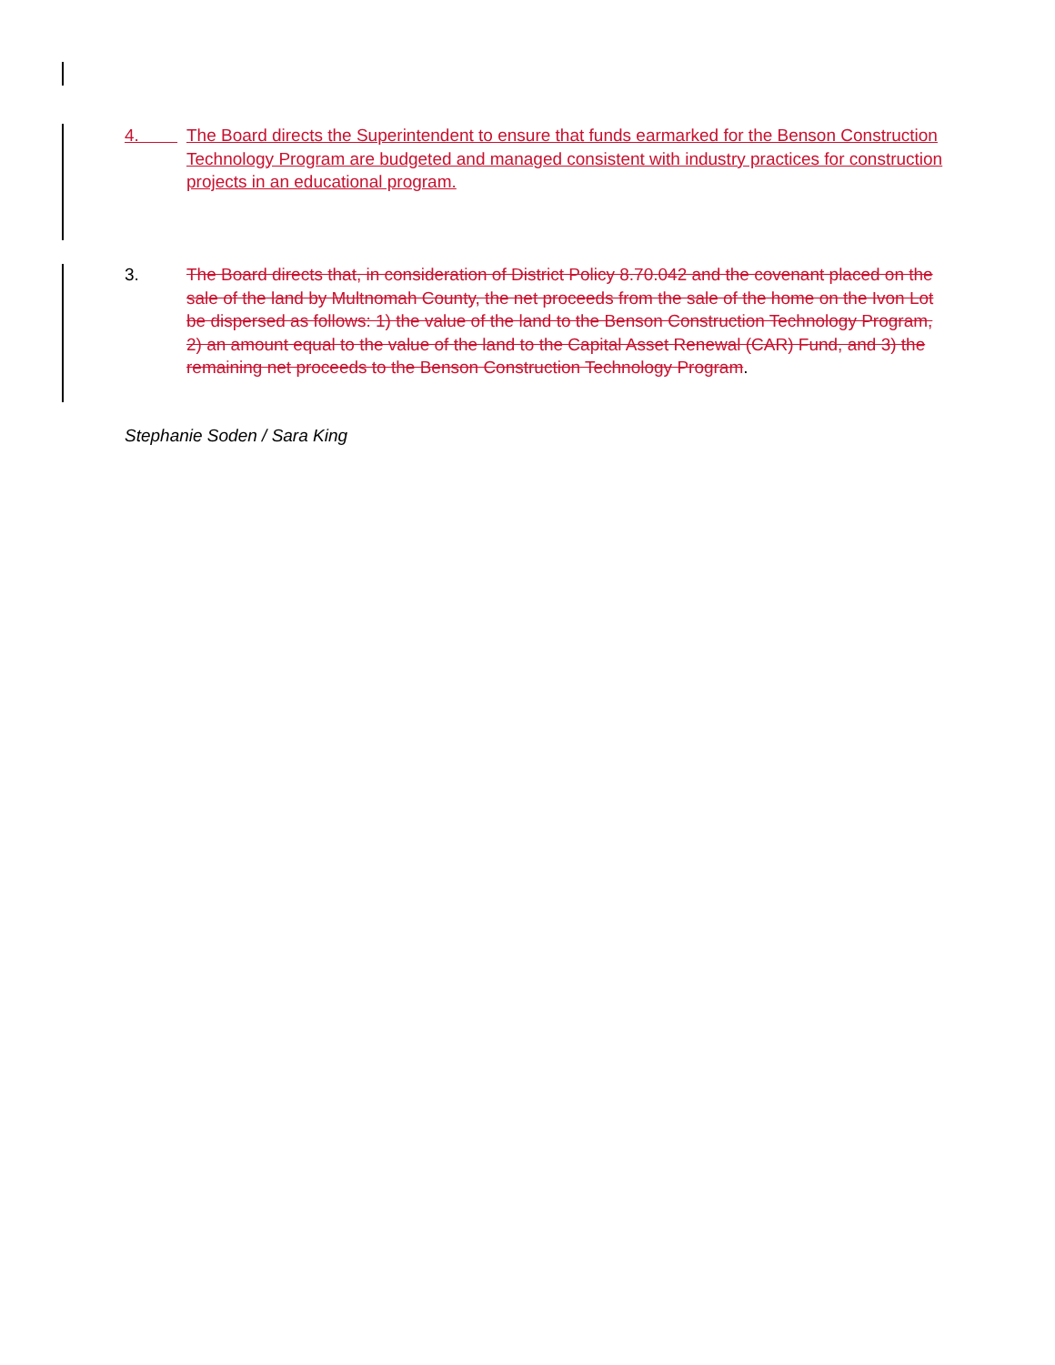4. The Board directs the Superintendent to ensure that funds earmarked for the Benson Construction Technology Program are budgeted and managed consistent with industry practices for construction projects in an educational program.
3. The Board directs that, in consideration of District Policy 8.70.042 and the covenant placed on the sale of the land by Multnomah County, the net proceeds from the sale of the home on the Ivon Lot be dispersed as follows: 1) the value of the land to the Benson Construction Technology Program, 2) an amount equal to the value of the land to the Capital Asset Renewal (CAR) Fund, and 3) the remaining net proceeds to the Benson Construction Technology Program.
Stephanie Soden / Sara King